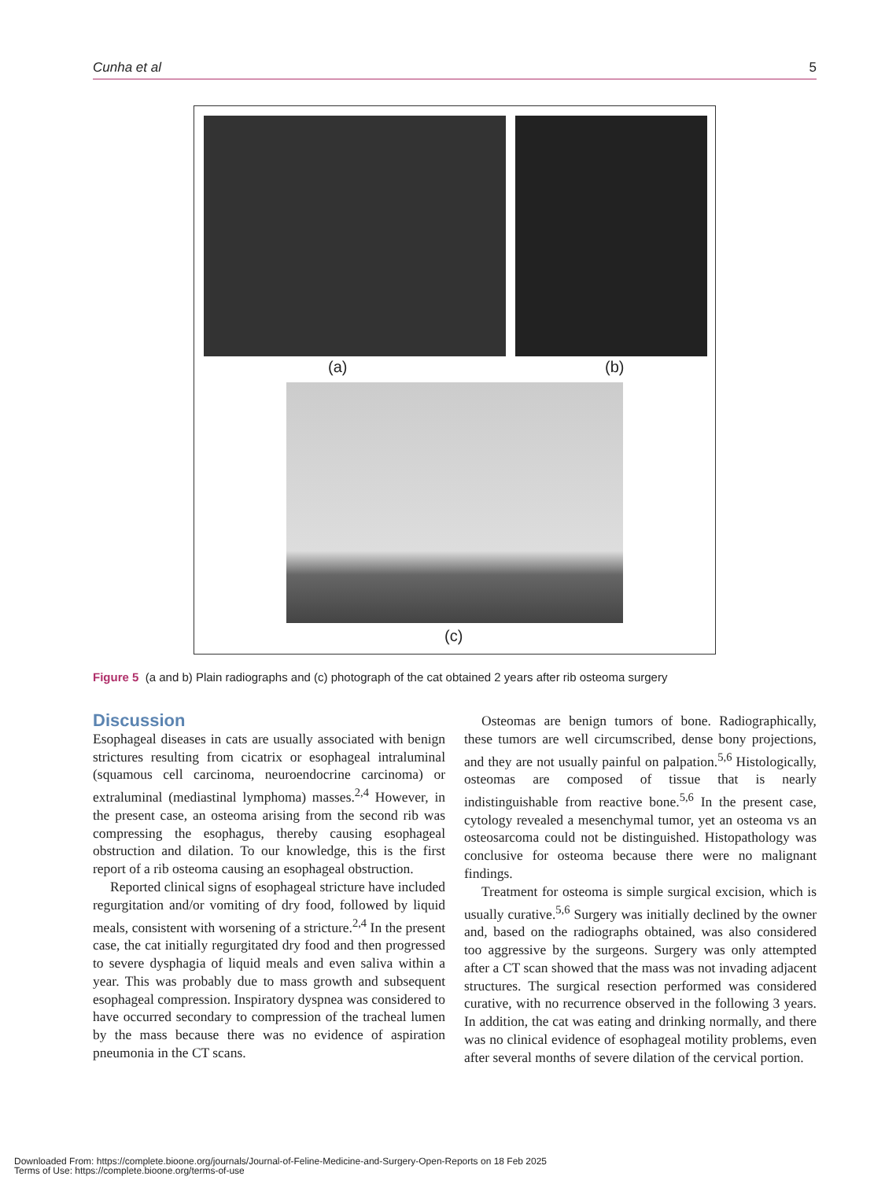Cunha et al 5
(a) (b)
(c)
Figure 5 (a and b) Plain radiographs and (c) photograph of the cat obtained 2 years after rib osteoma surgery
Discussion
Esophageal diseases in cats are usually associated with benign strictures resulting from cicatrix or esophageal intraluminal (squamous cell carcinoma, neuroendocrine carcinoma) or extraluminal (mediastinal lymphoma) masses.<sup>2,4</sup> However, in the present case, an osteoma arising from the second rib was compressing the esophagus, thereby causing esophageal obstruction and dilation. To our knowledge, this is the first report of a rib osteoma causing an esophageal obstruction.
Reported clinical signs of esophageal stricture have included regurgitation and/or vomiting of dry food, followed by liquid meals, consistent with worsening of a stricture.<sup>2,4</sup> In the present case, the cat initially regurgitated dry food and then progressed to severe dysphagia of liquid meals and even saliva within a year. This was probably due to mass growth and subsequent esophageal compression. Inspiratory dyspnea was considered to have occurred secondary to compression of the tracheal lumen by the mass because there was no evidence of aspiration pneumonia in the CT scans.
Osteomas are benign tumors of bone. Radiographically, these tumors are well circumscribed, dense bony projections, and they are not usually painful on palpation.<sup>5,6</sup> Histologically, osteomas are composed of tissue that is nearly indistinguishable from reactive bone.<sup>5,6</sup> In the present case, cytology revealed a mesenchymal tumor, yet an osteoma vs an osteosarcoma could not be distinguished. Histopathology was conclusive for osteoma because there were no malignant findings.
Treatment for osteoma is simple surgical excision, which is usually curative.<sup>5,6</sup> Surgery was initially declined by the owner and, based on the radiographs obtained, was also considered too aggressive by the surgeons. Surgery was only attempted after a CT scan showed that the mass was not invading adjacent structures. The surgical resection performed was considered curative, with no recurrence observed in the following 3 years. In addition, the cat was eating and drinking normally, and there was no clinical evidence of esophageal motility problems, even after several months of severe dilation of the cervical portion.
Downloaded From: https://complete.bioone.org/journals/Journal-of-Feline-Medicine-and-Surgery-Open-Reports on 18 Feb 2025
Terms of Use: https://complete.bioone.org/terms-of-use